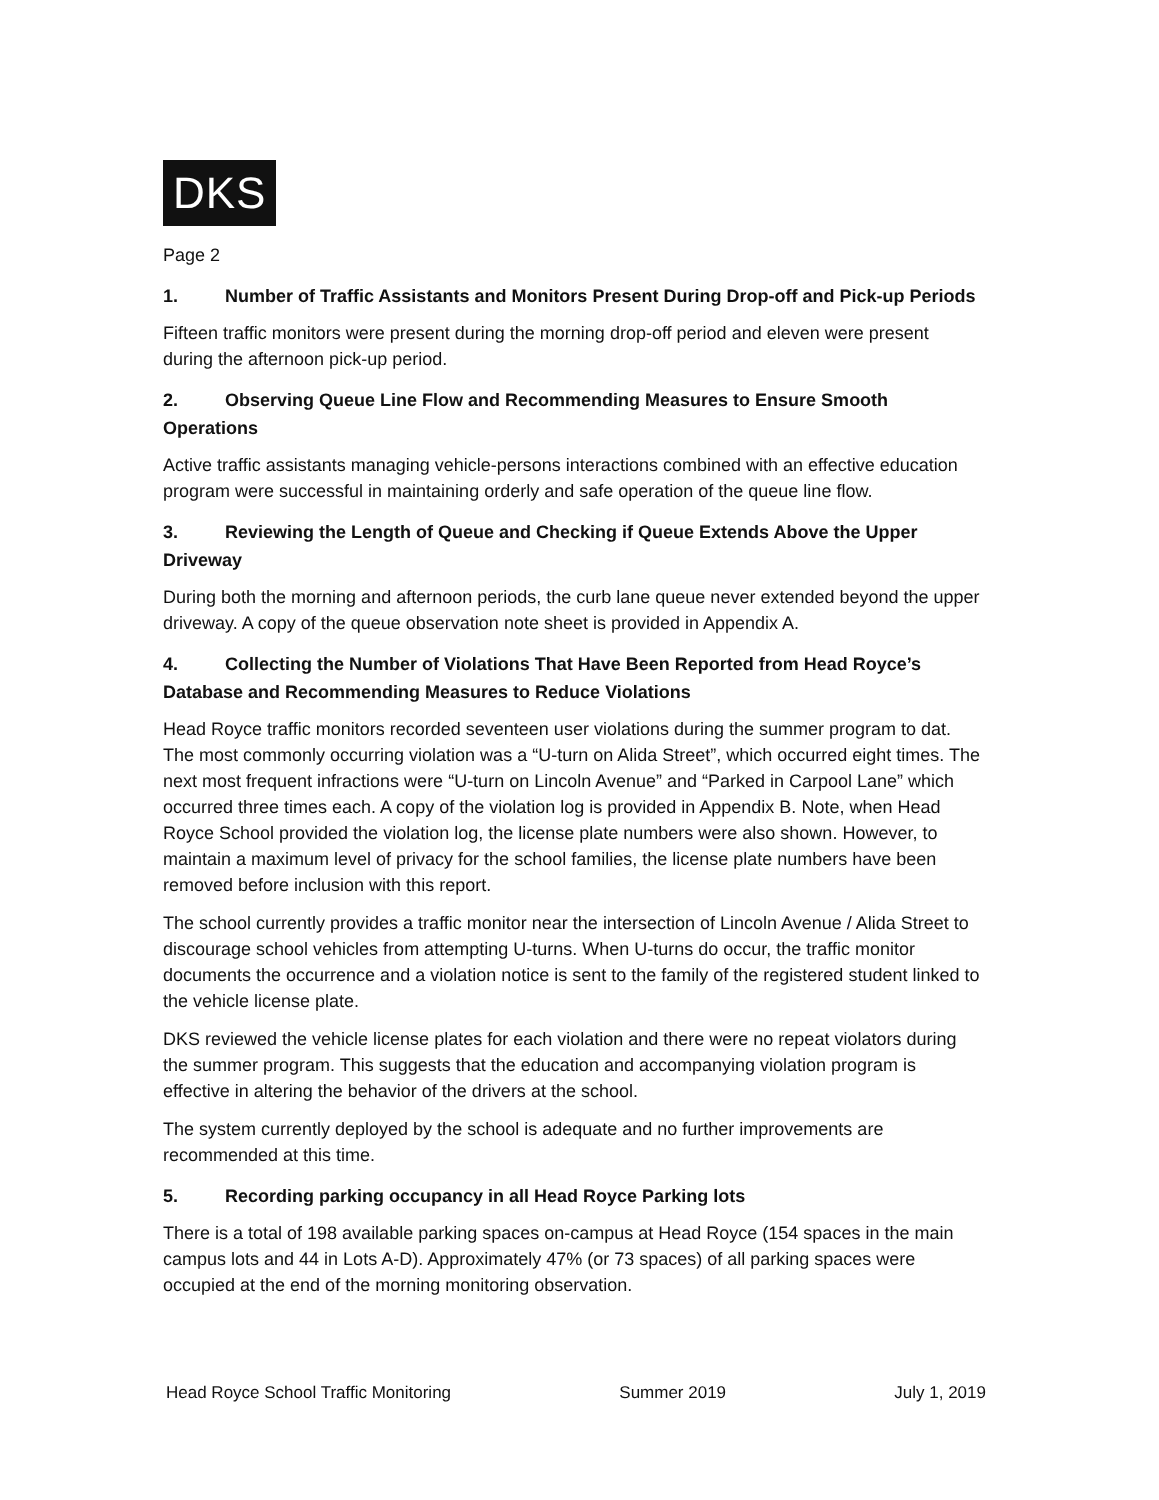DKS
Page 2
1. Number of Traffic Assistants and Monitors Present During Drop-off and Pick-up Periods
Fifteen traffic monitors were present during the morning drop-off period and eleven were present during the afternoon pick-up period.
2. Observing Queue Line Flow and Recommending Measures to Ensure Smooth Operations
Active traffic assistants managing vehicle-persons interactions combined with an effective education program were successful in maintaining orderly and safe operation of the queue line flow.
3. Reviewing the Length of Queue and Checking if Queue Extends Above the Upper Driveway
During both the morning and afternoon periods, the curb lane queue never extended beyond the upper driveway. A copy of the queue observation note sheet is provided in Appendix A.
4. Collecting the Number of Violations That Have Been Reported from Head Royce’s Database and Recommending Measures to Reduce Violations
Head Royce traffic monitors recorded seventeen user violations during the summer program to dat. The most commonly occurring violation was a “U-turn on Alida Street”, which occurred eight times. The next most frequent infractions were “U-turn on Lincoln Avenue” and “Parked in Carpool Lane” which occurred three times each. A copy of the violation log is provided in Appendix B. Note, when Head Royce School provided the violation log, the license plate numbers were also shown. However, to maintain a maximum level of privacy for the school families, the license plate numbers have been removed before inclusion with this report.
The school currently provides a traffic monitor near the intersection of Lincoln Avenue / Alida Street to discourage school vehicles from attempting U-turns. When U-turns do occur, the traffic monitor documents the occurrence and a violation notice is sent to the family of the registered student linked to the vehicle license plate.
DKS reviewed the vehicle license plates for each violation and there were no repeat violators during the summer program. This suggests that the education and accompanying violation program is effective in altering the behavior of the drivers at the school.
The system currently deployed by the school is adequate and no further improvements are recommended at this time.
5. Recording parking occupancy in all Head Royce Parking lots
There is a total of 198 available parking spaces on-campus at Head Royce (154 spaces in the main campus lots and 44 in Lots A-D). Approximately 47% (or 73 spaces) of all parking spaces were occupied at the end of the morning monitoring observation.
Head Royce School Traffic Monitoring Summer 2019 July 1, 2019